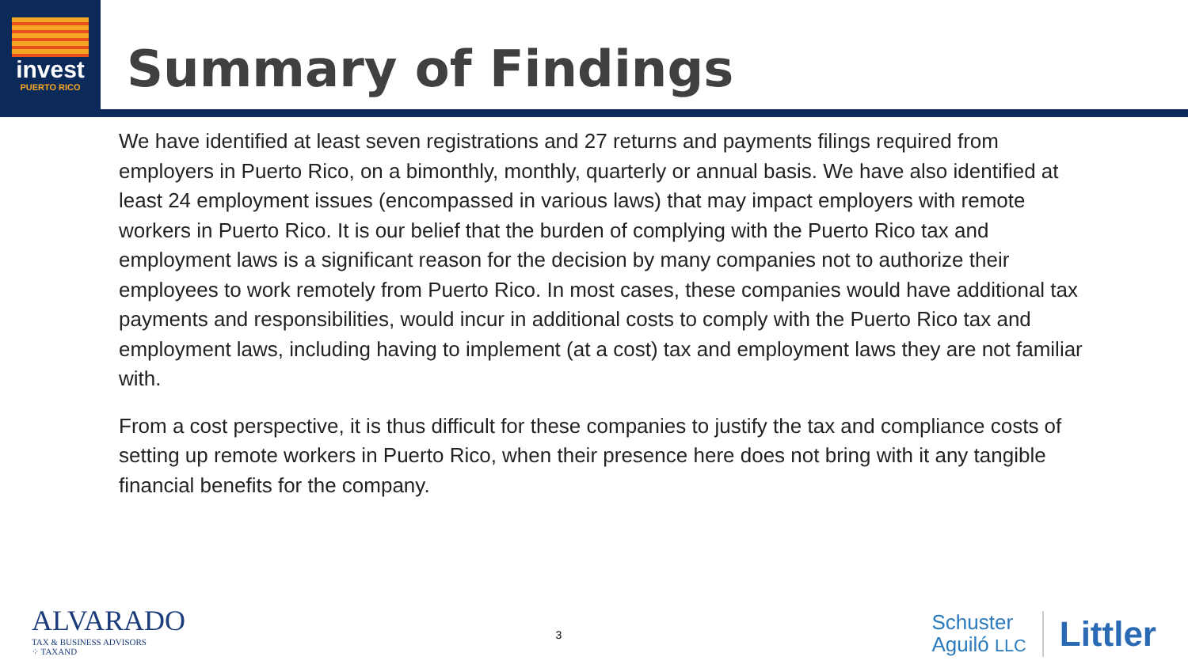invest
PUERTO RICO
Summary of Findings
We have identified at least seven registrations and 27 returns and payments filings required from employers in Puerto Rico, on a bimonthly, monthly, quarterly or annual basis. We have also identified at least 24 employment issues (encompassed in various laws) that may impact employers with remote workers in Puerto Rico. It is our belief that the burden of complying with the Puerto Rico tax and employment laws is a significant reason for the decision by many companies not to authorize their employees to work remotely from Puerto Rico. In most cases, these companies would have additional tax payments and responsibilities, would incur in additional costs to comply with the Puerto Rico tax and employment laws, including having to implement (at a cost) tax and employment laws they are not familiar with.
From a cost perspective, it is thus difficult for these companies to justify the tax and compliance costs of setting up remote workers in Puerto Rico, when their presence here does not bring with it any tangible financial benefits for the company.
ALVARADO
TAX & BUSINESS ADVISORS
⁘ TAXAND
3
Schuster
Aguiló LLC
Littler